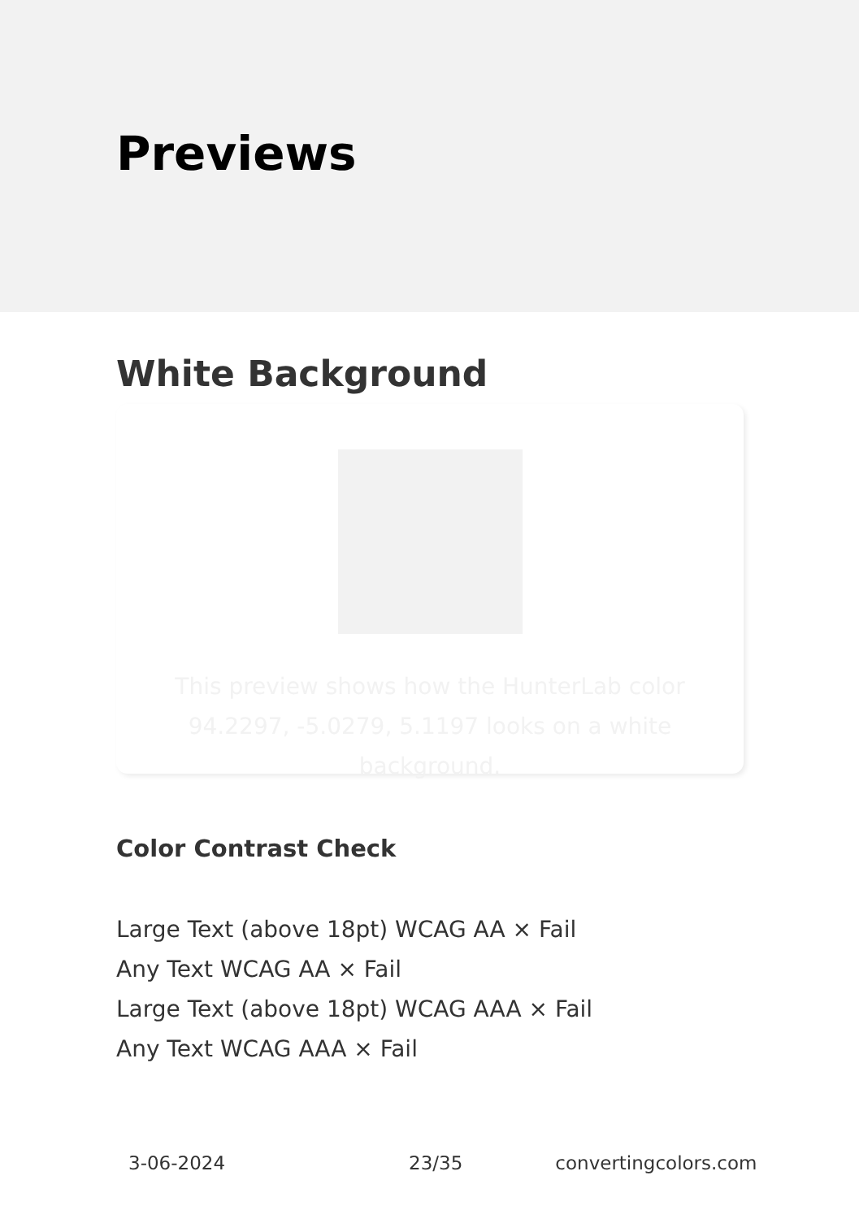Previews
White Background
This preview shows how the HunterLab color 94.2297, -5.0279, 5.1197 looks on a white background.
Color Contrast Check
Large Text (above 18pt) WCAG AA × Fail
Any Text WCAG AA × Fail
Large Text (above 18pt) WCAG AAA × Fail
Any Text WCAG AAA × Fail
3-06-2024 23/35 convertingcolors.com